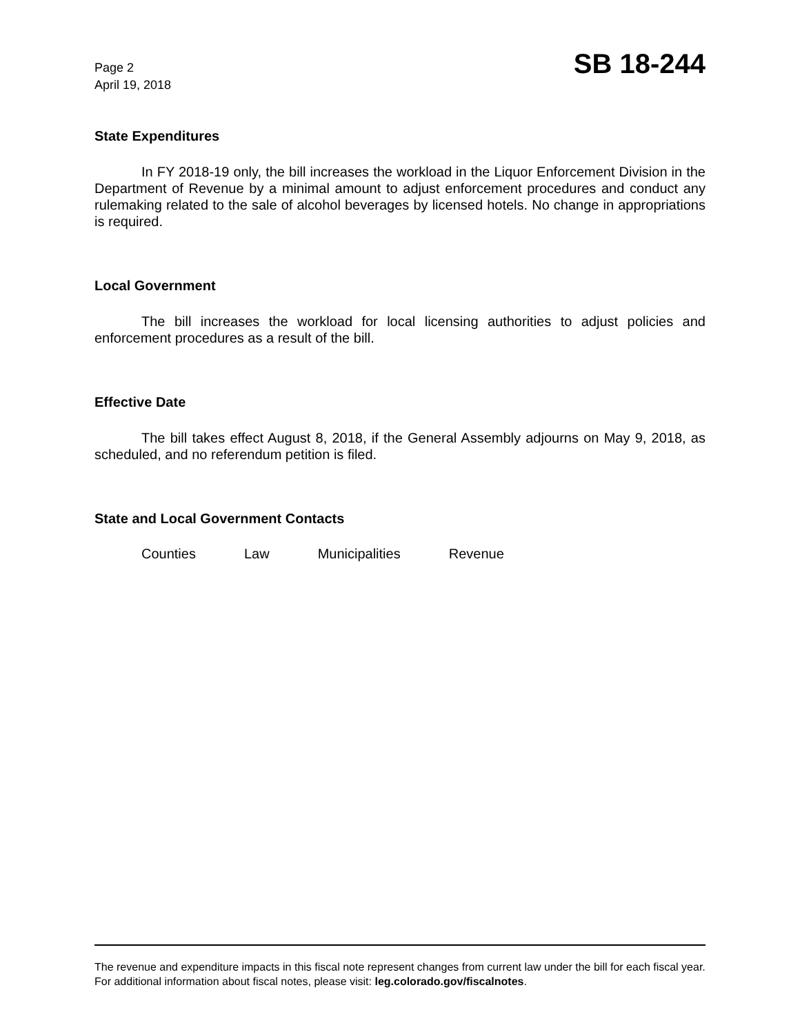Page 2
April 19, 2018
SB 18-244
State Expenditures
In FY 2018-19 only, the bill increases the workload in the Liquor Enforcement Division in the Department of Revenue by a minimal amount to adjust enforcement procedures and conduct any rulemaking related to the sale of alcohol beverages by licensed hotels. No change in appropriations is required.
Local Government
The bill increases the workload for local licensing authorities to adjust policies and enforcement procedures as a result of the bill.
Effective Date
The bill takes effect August 8, 2018, if the General Assembly adjourns on May 9, 2018, as scheduled, and no referendum petition is filed.
State and Local Government Contacts
Counties Law Municipalities Revenue
The revenue and expenditure impacts in this fiscal note represent changes from current law under the bill for each fiscal year. For additional information about fiscal notes, please visit: leg.colorado.gov/fiscalnotes.